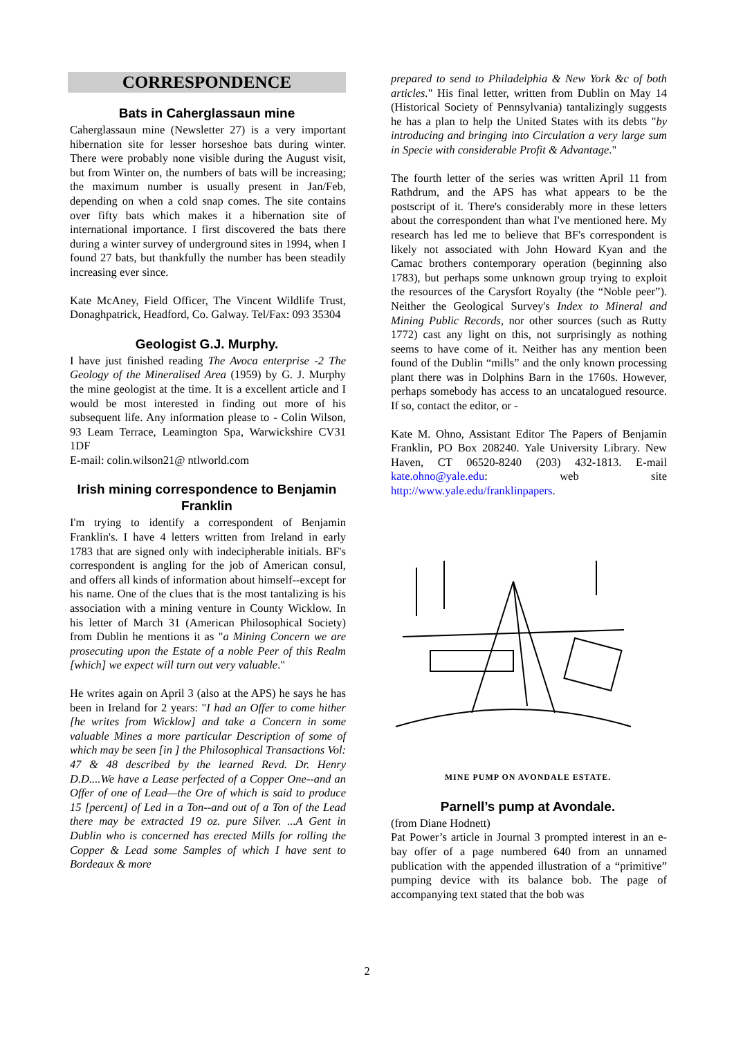CORRESPONDENCE
Bats in Caherglassaun mine
Caherglassaun mine (Newsletter 27) is a very important hibernation site for lesser horseshoe bats during winter. There were probably none visible during the August visit, but from Winter on, the numbers of bats will be increasing; the maximum number is usually present in Jan/Feb, depending on when a cold snap comes. The site contains over fifty bats which makes it a hibernation site of international importance. I first discovered the bats there during a winter survey of underground sites in 1994, when I found 27 bats, but thankfully the number has been steadily increasing ever since.
Kate McAney, Field Officer, The Vincent Wildlife Trust, Donaghpatrick, Headford, Co. Galway. Tel/Fax: 093 35304
Geologist G.J. Murphy.
I have just finished reading The Avoca enterprise -2 The Geology of the Mineralised Area (1959) by G. J. Murphy the mine geologist at the time. It is a excellent article and I would be most interested in finding out more of his subsequent life. Any information please to - Colin Wilson, 93 Leam Terrace, Leamington Spa, Warwickshire CV31 1DF
E-mail: colin.wilson21@ ntlworld.com
Irish mining correspondence to Benjamin Franklin
I'm trying to identify a correspondent of Benjamin Franklin's. I have 4 letters written from Ireland in early 1783 that are signed only with indecipherable initials. BF's correspondent is angling for the job of American consul, and offers all kinds of information about himself--except for his name. One of the clues that is the most tantalizing is his association with a mining venture in County Wicklow. In his letter of March 31 (American Philosophical Society) from Dublin he mentions it as "a Mining Concern we are prosecuting upon the Estate of a noble Peer of this Realm [which] we expect will turn out very valuable."
He writes again on April 3 (also at the APS) he says he has been in Ireland for 2 years: "I had an Offer to come hither [he writes from Wicklow] and take a Concern in some valuable Mines a more particular Description of some of which may be seen [in ] the Philosophical Transactions Vol: 47 & 48 described by the learned Revd. Dr. Henry D.D....We have a Lease perfected of a Copper One--and an Offer of one of Lead—the Ore of which is said to produce 15 [percent] of Led in a Ton--and out of a Ton of the Lead there may be extracted 19 oz. pure Silver. ...A Gent in Dublin who is concerned has erected Mills for rolling the Copper & Lead some Samples of which I have sent to Bordeaux & more
prepared to send to Philadelphia & New York &c of both articles." His final letter, written from Dublin on May 14 (Historical Society of Pennsylvania) tantalizingly suggests he has a plan to help the United States with its debts "by introducing and bringing into Circulation a very large sum in Specie with considerable Profit & Advantage."
The fourth letter of the series was written April 11 from Rathdrum, and the APS has what appears to be the postscript of it. There's considerably more in these letters about the correspondent than what I've mentioned here. My research has led me to believe that BF's correspondent is likely not associated with John Howard Kyan and the Camac brothers contemporary operation (beginning also 1783), but perhaps some unknown group trying to exploit the resources of the Carysfort Royalty (the “Noble peer”). Neither the Geological Survey's Index to Mineral and Mining Public Records, nor other sources (such as Rutty 1772) cast any light on this, not surprisingly as nothing seems to have come of it. Neither has any mention been found of the Dublin “mills” and the only known processing plant there was in Dolphins Barn in the 1760s. However, perhaps somebody has access to an uncatalogued resource. If so, contact the editor, or -
Kate M. Ohno, Assistant Editor The Papers of Benjamin Franklin, PO Box 208240. Yale University Library. New Haven, CT 06520-8240 (203) 432-1813. E-mail kate.ohno@yale.edu: web site http://www.yale.edu/franklinpapers.
MINE PUMP ON AVONDALE ESTATE.
Parnell’s pump at Avondale.
(from Diane Hodnett)
Pat Power’s article in Journal 3 prompted interest in an e-bay offer of a page numbered 640 from an unnamed publication with the appended illustration of a “primitive” pumping device with its balance bob. The page of accompanying text stated that the bob was
2